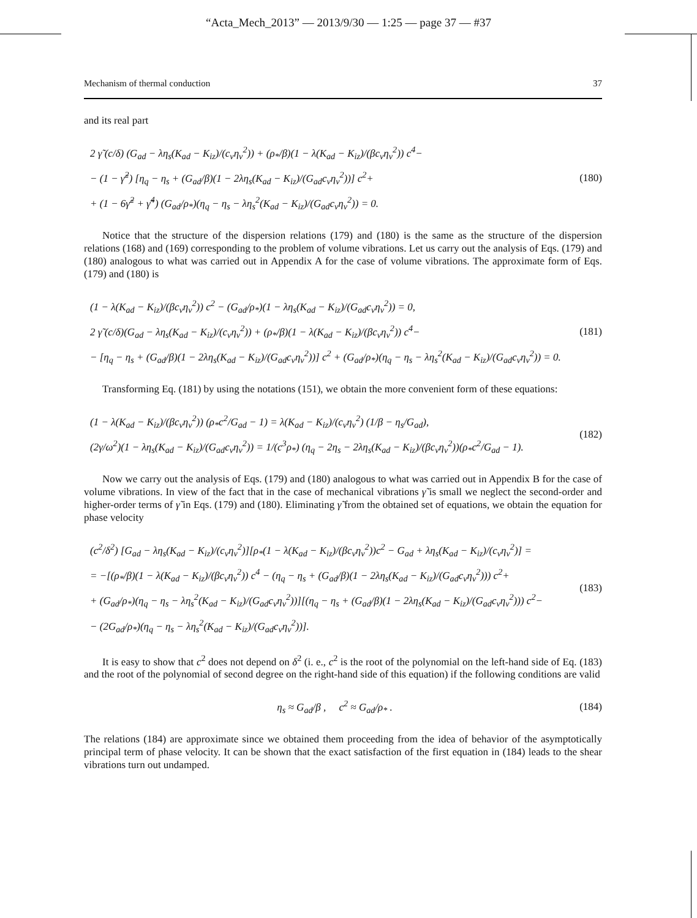“Acta_Mech_2013” — 2013/9/30 — 1:25 — page 37 — #37
Mechanism of thermal conduction 37
and its real part
2 γ̃ (c/δ) (G<sub>ad</sub> − λη<sub>s</sub>(K<sub>ad</sub> − K<sub>iz</sub>)/(c<sub>v</sub>η<sub>v</sub><sup>2</sup>)) + (ρ<sub>*</sub>/β)(1 − λ(K<sub>ad</sub> − K<sub>iz</sub>)/(βc<sub>v</sub>η<sub>v</sub><sup>2</sup>)) c<sup>4</sup>−
− (1 − γ̃<sup>2</sup>) [η<sub>q</sub> − η<sub>s</sub> + (G<sub>ad</sub>/β)(1 − 2λη<sub>s</sub>(K<sub>ad</sub> − K<sub>iz</sub>)/(G<sub>ad</sub>c<sub>v</sub>η<sub>v</sub><sup>2</sup>))] c<sup>2</sup>+
+ (1 − 6γ̃<sup>2</sup> + γ̃<sup>4</sup>) (G<sub>ad</sub>/ρ<sub>*</sub>)(η<sub>q</sub> − η<sub>s</sub> − λη<sub>s</sub><sup>2</sup>(K<sub>ad</sub> − K<sub>iz</sub>)/(G<sub>ad</sub>c<sub>v</sub>η<sub>v</sub><sup>2</sup>)) = 0.
(180)
Notice that the structure of the dispersion relations (179) and (180) is the same as the structure of the dispersion relations (168) and (169) corresponding to the problem of volume vibrations. Let us carry out the analysis of Eqs. (179) and (180) analogous to what was carried out in Appendix A for the case of volume vibrations. The approximate form of Eqs. (179) and (180) is
(1 − λ(K<sub>ad</sub> − K<sub>iz</sub>)/(βc<sub>v</sub>η<sub>v</sub><sup>2</sup>)) c<sup>2</sup> − (G<sub>ad</sub>/ρ<sub>*</sub>)(1 − λη<sub>s</sub>(K<sub>ad</sub> − K<sub>iz</sub>)/(G<sub>ad</sub>c<sub>v</sub>η<sub>v</sub><sup>2</sup>)) = 0,
2 γ̃ (c/δ)(G<sub>ad</sub> − λη<sub>s</sub>(K<sub>ad</sub> − K<sub>iz</sub>)/(c<sub>v</sub>η<sub>v</sub><sup>2</sup>)) + (ρ<sub>*</sub>/β)(1 − λ(K<sub>ad</sub> − K<sub>iz</sub>)/(βc<sub>v</sub>η<sub>v</sub><sup>2</sup>)) c<sup>4</sup>−
− [η<sub>q</sub> − η<sub>s</sub> + (G<sub>ad</sub>/β)(1 − 2λη<sub>s</sub>(K<sub>ad</sub> − K<sub>iz</sub>)/(G<sub>ad</sub>c<sub>v</sub>η<sub>v</sub><sup>2</sup>))] c<sup>2</sup> + (G<sub>ad</sub>/ρ<sub>*</sub>)(η<sub>q</sub> − η<sub>s</sub> − λη<sub>s</sub><sup>2</sup>(K<sub>ad</sub> − K<sub>iz</sub>)/(G<sub>ad</sub>c<sub>v</sub>η<sub>v</sub><sup>2</sup>)) = 0.
(181)
Transforming Eq. (181) by using the notations (151), we obtain the more convenient form of these equations:
(1 − λ(K<sub>ad</sub> − K<sub>iz</sub>)/(βc<sub>v</sub>η<sub>v</sub><sup>2</sup>)) (ρ<sub>*</sub>c<sup>2</sup>/G<sub>ad</sub> − 1) = λ(K<sub>ad</sub> − K<sub>iz</sub>)/(c<sub>v</sub>η<sub>v</sub><sup>2</sup>) (1/β − η<sub>s</sub>/G<sub>ad</sub>),
(2γ/ω<sup>2</sup>)(1 − λη<sub>s</sub>(K<sub>ad</sub> − K<sub>iz</sub>)/(G<sub>ad</sub>c<sub>v</sub>η<sub>v</sub><sup>2</sup>)) = 1/(c<sup>3</sup>ρ<sub>*</sub>) (η<sub>q</sub> − 2η<sub>s</sub> − 2λη<sub>s</sub>(K<sub>ad</sub> − K<sub>iz</sub>)/(βc<sub>v</sub>η<sub>v</sub><sup>2</sup>))(ρ<sub>*</sub>c<sup>2</sup>/G<sub>ad</sub> − 1).
(182)
Now we carry out the analysis of Eqs. (179) and (180) analogous to what was carried out in Appendix B for the case of volume vibrations. In view of the fact that in the case of mechanical vibrations γ̃ is small we neglect the second-order and higher-order terms of γ̃ in Eqs. (179) and (180). Eliminating γ̃ from the obtained set of equations, we obtain the equation for phase velocity
(c<sup>2</sup>/δ<sup>2</sup>) [G<sub>ad</sub> − λη<sub>s</sub>(K<sub>ad</sub> − K<sub>iz</sub>)/(c<sub>v</sub>η<sub>v</sub><sup>2</sup>)][ρ<sub>*</sub>(1 − λ(K<sub>ad</sub> − K<sub>iz</sub>)/(βc<sub>v</sub>η<sub>v</sub><sup>2</sup>))c<sup>2</sup> − G<sub>ad</sub> + λη<sub>s</sub>(K<sub>ad</sub> − K<sub>iz</sub>)/(c<sub>v</sub>η<sub>v</sub><sup>2</sup>)] =
= −[(ρ<sub>*</sub>/β)(1 − λ(K<sub>ad</sub> − K<sub>iz</sub>)/(βc<sub>v</sub>η<sub>v</sub><sup>2</sup>)) c<sup>4</sup> − (η<sub>q</sub> − η<sub>s</sub> + (G<sub>ad</sub>/β)(1 − 2λη<sub>s</sub>(K<sub>ad</sub> − K<sub>iz</sub>)/(G<sub>ad</sub>c<sub>v</sub>η<sub>v</sub><sup>2</sup>))) c<sup>2</sup>+
+ (G<sub>ad</sub>/ρ<sub>*</sub>)(η<sub>q</sub> − η<sub>s</sub> − λη<sub>s</sub><sup>2</sup>(K<sub>ad</sub> − K<sub>iz</sub>)/(G<sub>ad</sub>c<sub>v</sub>η<sub>v</sub><sup>2</sup>))][(η<sub>q</sub> − η<sub>s</sub> + (G<sub>ad</sub>/β)(1 − 2λη<sub>s</sub>(K<sub>ad</sub> − K<sub>iz</sub>)/(G<sub>ad</sub>c<sub>v</sub>η<sub>v</sub><sup>2</sup>))) c<sup>2</sup>−
− (2G<sub>ad</sub>/ρ<sub>*</sub>)(η<sub>q</sub> − η<sub>s</sub> − λη<sub>s</sub><sup>2</sup>(K<sub>ad</sub> − K<sub>iz</sub>)/(G<sub>ad</sub>c<sub>v</sub>η<sub>v</sub><sup>2</sup>))].
(183)
It is easy to show that c<sup>2</sup> does not depend on δ<sup>2</sup> (i. e., c<sup>2</sup> is the root of the polynomial on the left-hand side of Eq. (183) and the root of the polynomial of second degree on the right-hand side of this equation) if the following conditions are valid
η<sub>s</sub> ≈ G<sub>ad</sub>/β , c<sup>2</sup> ≈ G<sub>ad</sub>/ρ<sub>*</sub> .
(184)
The relations (184) are approximate since we obtained them proceeding from the idea of behavior of the asymptotically principal term of phase velocity. It can be shown that the exact satisfaction of the first equation in (184) leads to the shear vibrations turn out undamped.